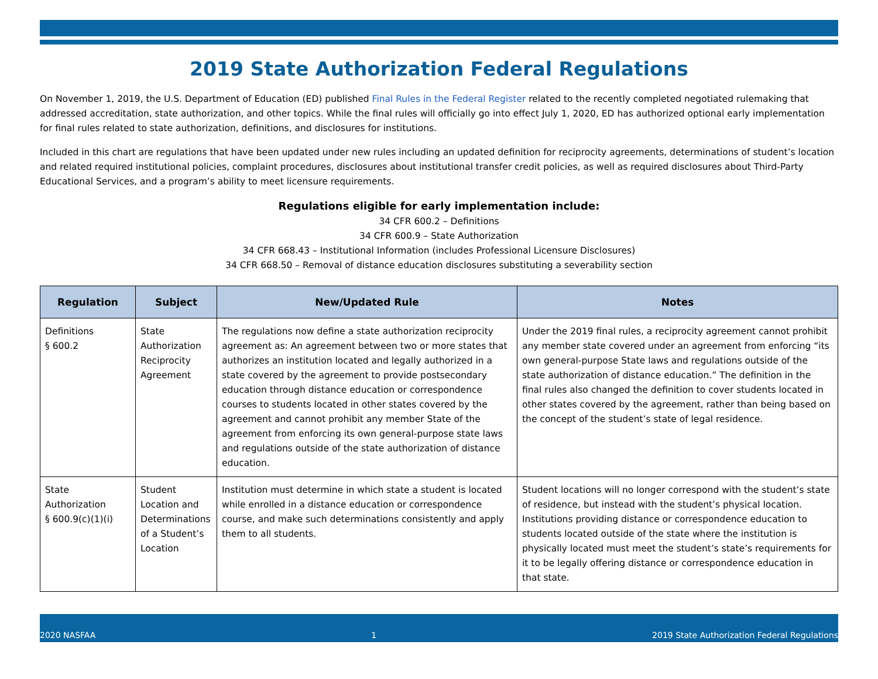2019 State Authorization Federal Regulations
On November 1, 2019, the U.S. Department of Education (ED) published Final Rules in the Federal Register related to the recently completed negotiated rulemaking that addressed accreditation, state authorization, and other topics. While the final rules will officially go into effect July 1, 2020, ED has authorized optional early implementation for final rules related to state authorization, definitions, and disclosures for institutions.
Included in this chart are regulations that have been updated under new rules including an updated definition for reciprocity agreements, determinations of student’s location and related required institutional policies, complaint procedures, disclosures about institutional transfer credit policies, as well as required disclosures about Third-Party Educational Services, and a program’s ability to meet licensure requirements.
Regulations eligible for early implementation include:
34 CFR 600.2 – Definitions
34 CFR 600.9 – State Authorization
34 CFR 668.43 – Institutional Information (includes Professional Licensure Disclosures)
34 CFR 668.50 – Removal of distance education disclosures substituting a severability section
| Regulation | Subject | New/Updated Rule | Notes |
| --- | --- | --- | --- |
| Definitions § 600.2 | State Authorization Reciprocity Agreement | The regulations now define a state authorization reciprocity agreement as: An agreement between two or more states that authorizes an institution located and legally authorized in a state covered by the agreement to provide postsecondary education through distance education or correspondence courses to students located in other states covered by the agreement and cannot prohibit any member State of the agreement from enforcing its own general-purpose state laws and regulations outside of the state authorization of distance education. | Under the 2019 final rules, a reciprocity agreement cannot prohibit any member state covered under an agreement from enforcing “its own general-purpose State laws and regulations outside of the state authorization of distance education.” The definition in the final rules also changed the definition to cover students located in other states covered by the agreement, rather than being based on the concept of the student’s state of legal residence. |
| State Authorization § 600.9(c)(1)(i) | Student Location and Determinations of a Student’s Location | Institution must determine in which state a student is located while enrolled in a distance education or correspondence course, and make such determinations consistently and apply them to all students. | Student locations will no longer correspond with the student’s state of residence, but instead with the student’s physical location. Institutions providing distance or correspondence education to students located outside of the state where the institution is physically located must meet the student’s state’s requirements for it to be legally offering distance or correspondence education in that state. |
2020 NASFAA 1 2019 State Authorization Federal Regulations